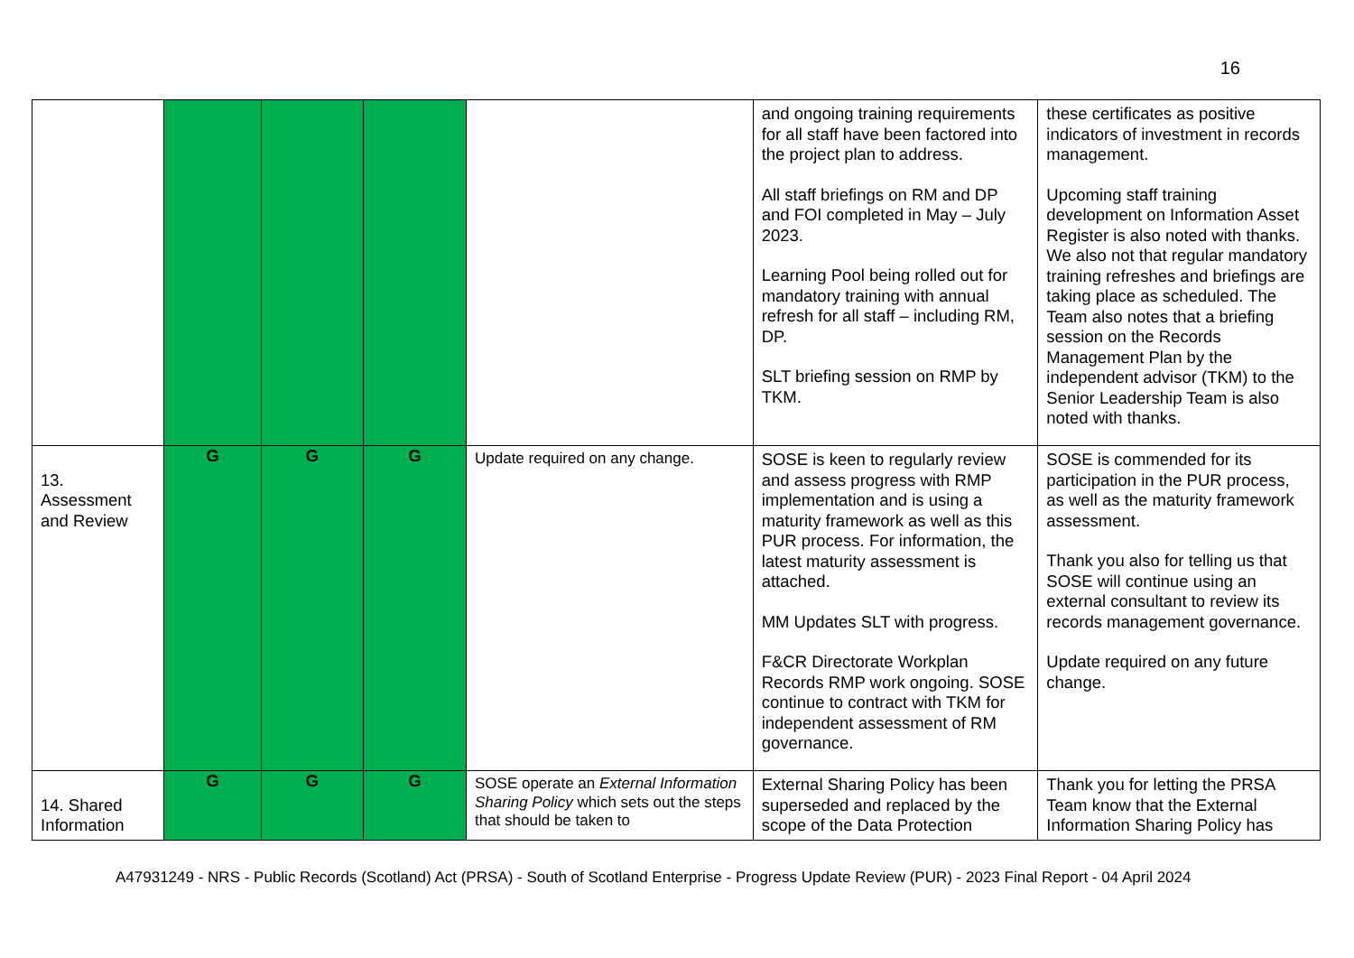16
| | | | | | and ongoing training requirements for all staff have been factored into the project plan to address. All staff briefings on RM and DP and FOI completed in May – July 2023. Learning Pool being rolled out for mandatory training with annual refresh for all staff – including RM, DP. SLT briefing session on RMP by TKM. | these certificates as positive indicators of investment in records management. Upcoming staff training development on Information Asset Register is also noted with thanks. We also not that regular mandatory training refreshes and briefings are taking place as scheduled. The Team also notes that a briefing session on the Records Management Plan by the independent advisor (TKM) to the Senior Leadership Team is also noted with thanks. |
| 13. Assessment and Review | G | G | G | Update required on any change. | SOSE is keen to regularly review and assess progress with RMP implementation and is using a maturity framework as well as this PUR process. For information, the latest maturity assessment is attached. MM Updates SLT with progress. F&CR Directorate Workplan Records RMP work ongoing. SOSE continue to contract with TKM for independent assessment of RM governance. | SOSE is commended for its participation in the PUR process, as well as the maturity framework assessment. Thank you also for telling us that SOSE will continue using an external consultant to review its records management governance. Update required on any future change. |
| 14. Shared Information | G | G | G | SOSE operate an External Information Sharing Policy which sets out the steps that should be taken to | External Sharing Policy has been superseded and replaced by the scope of the Data Protection | Thank you for letting the PRSA Team know that the External Information Sharing Policy has |
A47931249 - NRS - Public Records (Scotland) Act (PRSA) - South of Scotland Enterprise - Progress Update Review (PUR) - 2023 Final Report - 04 April 2024